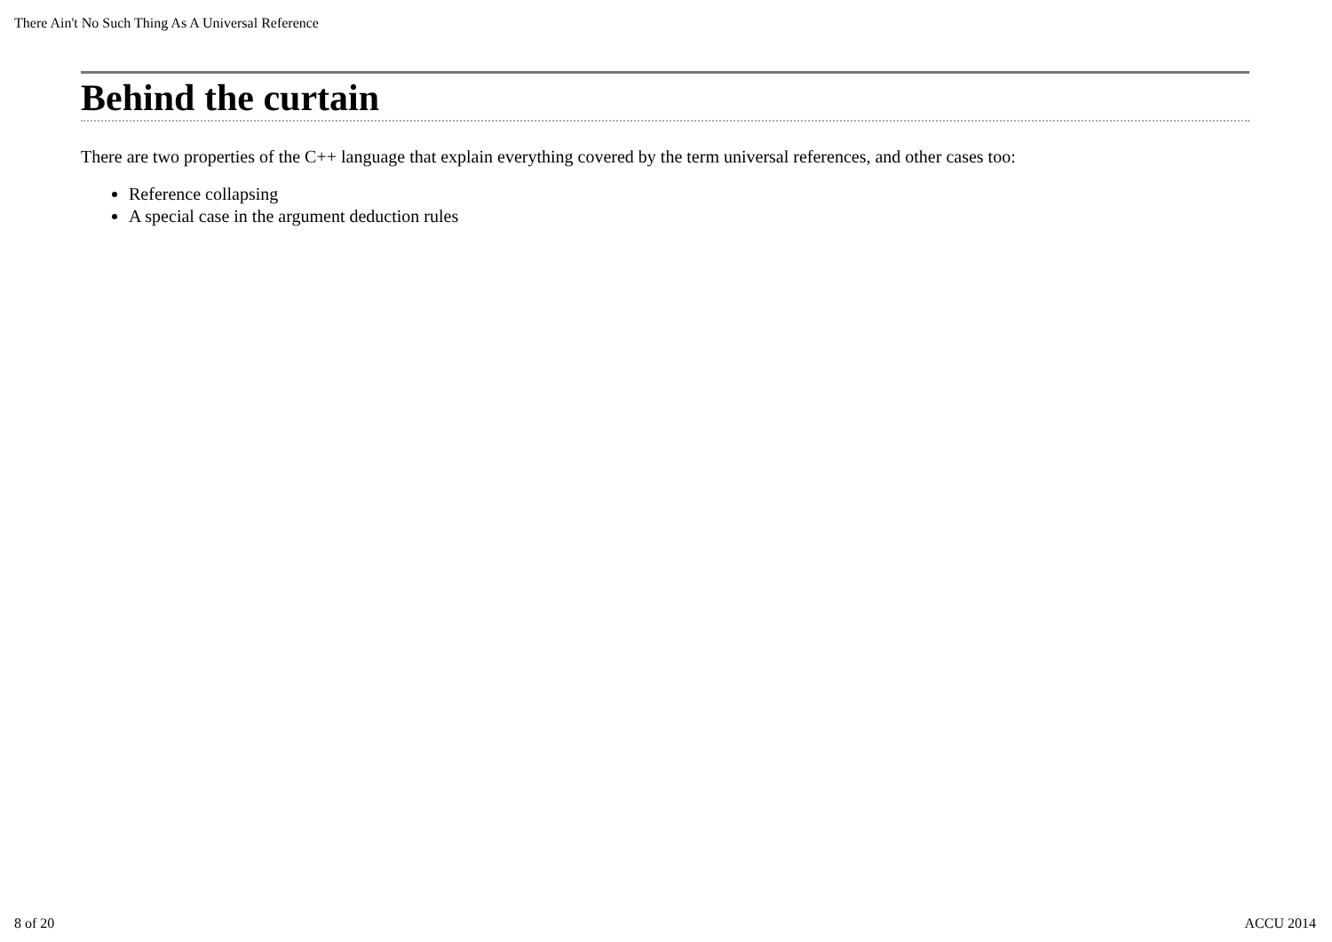There Ain't No Such Thing As A Universal Reference
Behind the curtain
There are two properties of the C++ language that explain everything covered by the term universal references, and other cases too:
Reference collapsing
A special case in the argument deduction rules
8 of 20 ACCU 2014